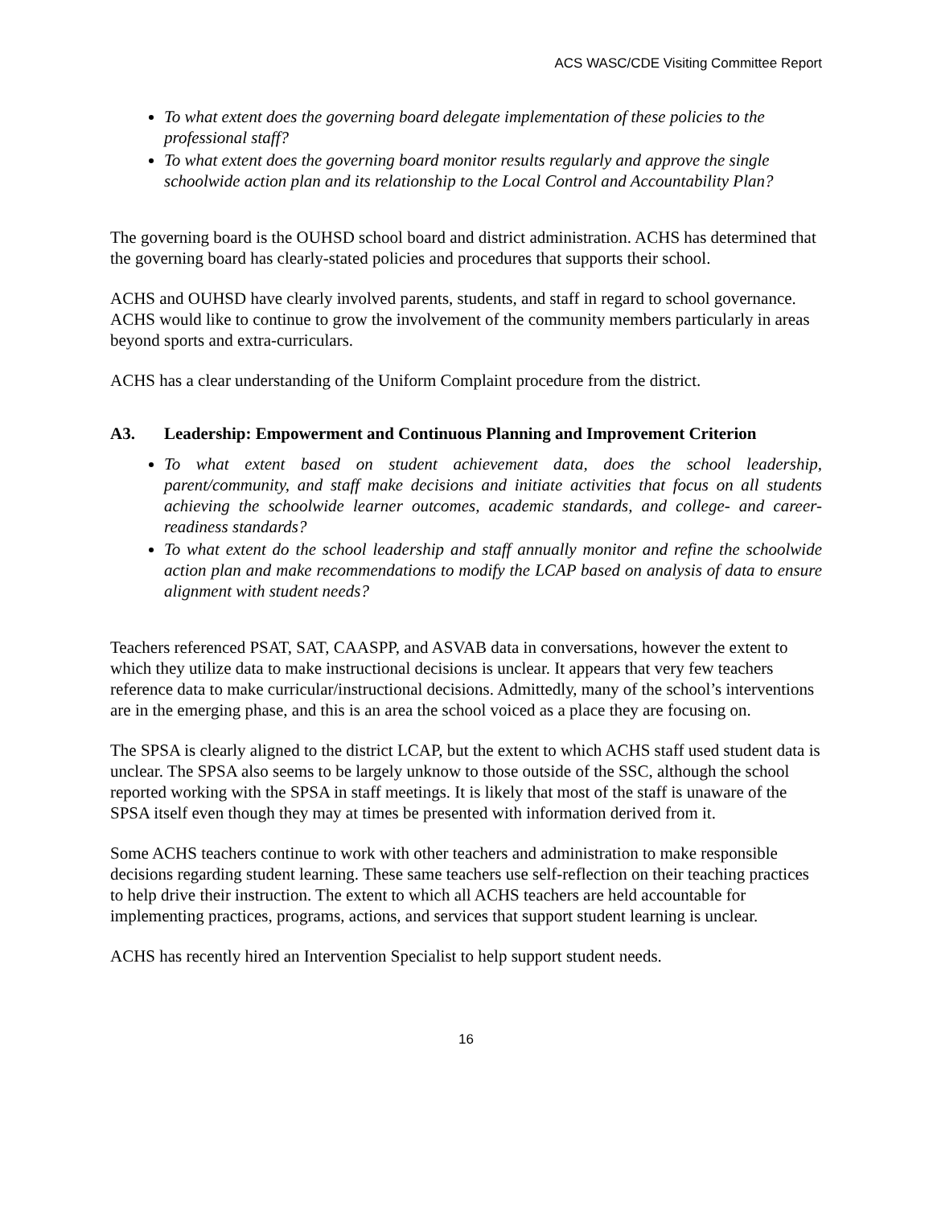ACS WASC/CDE Visiting Committee Report
To what extent does the governing board delegate implementation of these policies to the professional staff?
To what extent does the governing board monitor results regularly and approve the single schoolwide action plan and its relationship to the Local Control and Accountability Plan?
The governing board is the OUHSD school board and district administration. ACHS has determined that the governing board has clearly-stated policies and procedures that supports their school.
ACHS and OUHSD have clearly involved parents, students, and staff in regard to school governance. ACHS would like to continue to grow the involvement of the community members particularly in areas beyond sports and extra-curriculars.
ACHS has a clear understanding of the Uniform Complaint procedure from the district.
A3. Leadership: Empowerment and Continuous Planning and Improvement Criterion
To what extent based on student achievement data, does the school leadership, parent/community, and staff make decisions and initiate activities that focus on all students achieving the schoolwide learner outcomes, academic standards, and college- and career-readiness standards?
To what extent do the school leadership and staff annually monitor and refine the schoolwide action plan and make recommendations to modify the LCAP based on analysis of data to ensure alignment with student needs?
Teachers referenced PSAT, SAT, CAASPP, and ASVAB data in conversations, however the extent to which they utilize data to make instructional decisions is unclear. It appears that very few teachers reference data to make curricular/instructional decisions. Admittedly, many of the school’s interventions are in the emerging phase, and this is an area the school voiced as a place they are focusing on.
The SPSA is clearly aligned to the district LCAP, but the extent to which ACHS staff used student data is unclear. The SPSA also seems to be largely unknow to those outside of the SSC, although the school reported working with the SPSA in staff meetings. It is likely that most of the staff is unaware of the SPSA itself even though they may at times be presented with information derived from it.
Some ACHS teachers continue to work with other teachers and administration to make responsible decisions regarding student learning. These same teachers use self-reflection on their teaching practices to help drive their instruction. The extent to which all ACHS teachers are held accountable for implementing practices, programs, actions, and services that support student learning is unclear.
ACHS has recently hired an Intervention Specialist to help support student needs.
16